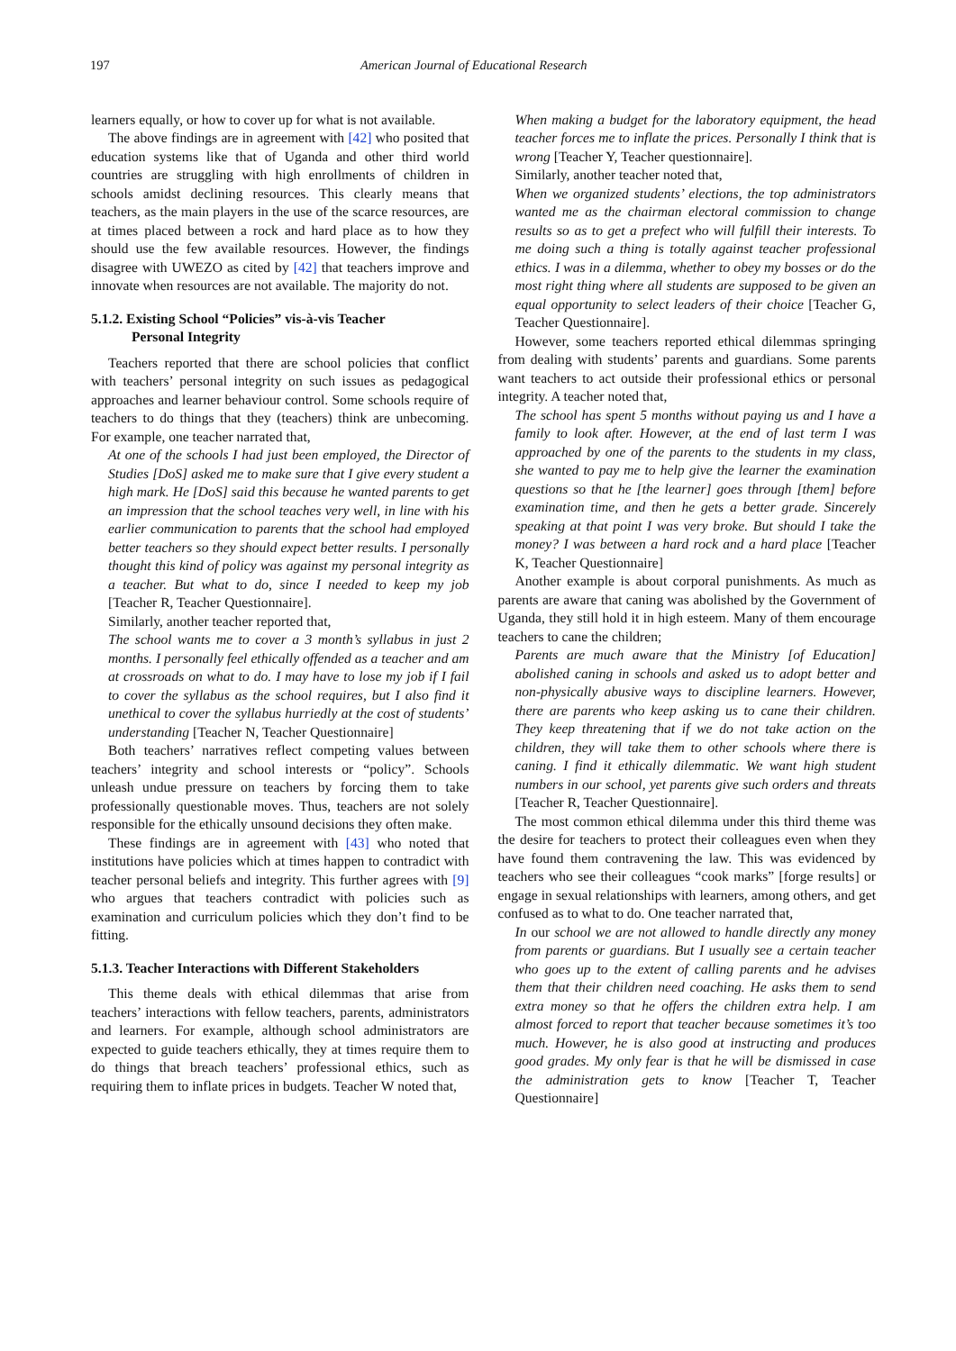197 American Journal of Educational Research
learners equally, or how to cover up for what is not available.
The above findings are in agreement with [42] who posited that education systems like that of Uganda and other third world countries are struggling with high enrollments of children in schools amidst declining resources. This clearly means that teachers, as the main players in the use of the scarce resources, are at times placed between a rock and hard place as to how they should use the few available resources. However, the findings disagree with UWEZO as cited by [42] that teachers improve and innovate when resources are not available. The majority do not.
5.1.2. Existing School “Policies” vis-à-vis Teacher
Personal Integrity
Teachers reported that there are school policies that conflict with teachers’ personal integrity on such issues as pedagogical approaches and learner behaviour control. Some schools require of teachers to do things that they (teachers) think are unbecoming. For example, one teacher narrated that,
At one of the schools I had just been employed, the Director of Studies [DoS] asked me to make sure that I give every student a high mark. He [DoS] said this because he wanted parents to get an impression that the school teaches very well, in line with his earlier communication to parents that the school had employed better teachers so they should expect better results. I personally thought this kind of policy was against my personal integrity as a teacher. But what to do, since I needed to keep my job [Teacher R, Teacher Questionnaire].
Similarly, another teacher reported that,
The school wants me to cover a 3 month’s syllabus in just 2 months. I personally feel ethically offended as a teacher and am at crossroads on what to do. I may have to lose my job if I fail to cover the syllabus as the school requires, but I also find it unethical to cover the syllabus hurriedly at the cost of students’ understanding [Teacher N, Teacher Questionnaire]
Both teachers’ narratives reflect competing values between teachers’ integrity and school interests or “policy”. Schools unleash undue pressure on teachers by forcing them to take professionally questionable moves. Thus, teachers are not solely responsible for the ethically unsound decisions they often make.
These findings are in agreement with [43] who noted that institutions have policies which at times happen to contradict with teacher personal beliefs and integrity. This further agrees with [9] who argues that teachers contradict with policies such as examination and curriculum policies which they don’t find to be fitting.
5.1.3. Teacher Interactions with Different Stakeholders
This theme deals with ethical dilemmas that arise from teachers’ interactions with fellow teachers, parents, administrators and learners. For example, although school administrators are expected to guide teachers ethically, they at times require them to do things that breach teachers’ professional ethics, such as requiring them to inflate prices in budgets. Teacher W noted that,
When making a budget for the laboratory equipment, the head teacher forces me to inflate the prices. Personally I think that is wrong [Teacher Y, Teacher questionnaire].
Similarly, another teacher noted that,
When we organized students’ elections, the top administrators wanted me as the chairman electoral commission to change results so as to get a prefect who will fulfill their interests. To me doing such a thing is totally against teacher professional ethics. I was in a dilemma, whether to obey my bosses or do the most right thing where all students are supposed to be given an equal opportunity to select leaders of their choice [Teacher G, Teacher Questionnaire].
However, some teachers reported ethical dilemmas springing from dealing with students’ parents and guardians. Some parents want teachers to act outside their professional ethics or personal integrity. A teacher noted that,
The school has spent 5 months without paying us and I have a family to look after. However, at the end of last term I was approached by one of the parents to the students in my class, she wanted to pay me to help give the learner the examination questions so that he [the learner] goes through [them] before examination time, and then he gets a better grade. Sincerely speaking at that point I was very broke. But should I take the money? I was between a hard rock and a hard place [Teacher K, Teacher Questionnaire]
Another example is about corporal punishments. As much as parents are aware that caning was abolished by the Government of Uganda, they still hold it in high esteem. Many of them encourage teachers to cane the children;
Parents are much aware that the Ministry [of Education] abolished caning in schools and asked us to adopt better and non-physically abusive ways to discipline learners. However, there are parents who keep asking us to cane their children. They keep threatening that if we do not take action on the children, they will take them to other schools where there is caning. I find it ethically dilemmatic. We want high student numbers in our school, yet parents give such orders and threats [Teacher R, Teacher Questionnaire].
The most common ethical dilemma under this third theme was the desire for teachers to protect their colleagues even when they have found them contravening the law. This was evidenced by teachers who see their colleagues “cook marks” [forge results] or engage in sexual relationships with learners, among others, and get confused as to what to do. One teacher narrated that,
In our school we are not allowed to handle directly any money from parents or guardians. But I usually see a certain teacher who goes up to the extent of calling parents and he advises them that their children need coaching. He asks them to send extra money so that he offers the children extra help. I am almost forced to report that teacher because sometimes it’s too much. However, he is also good at instructing and produces good grades. My only fear is that he will be dismissed in case the administration gets to know [Teacher T, Teacher Questionnaire]